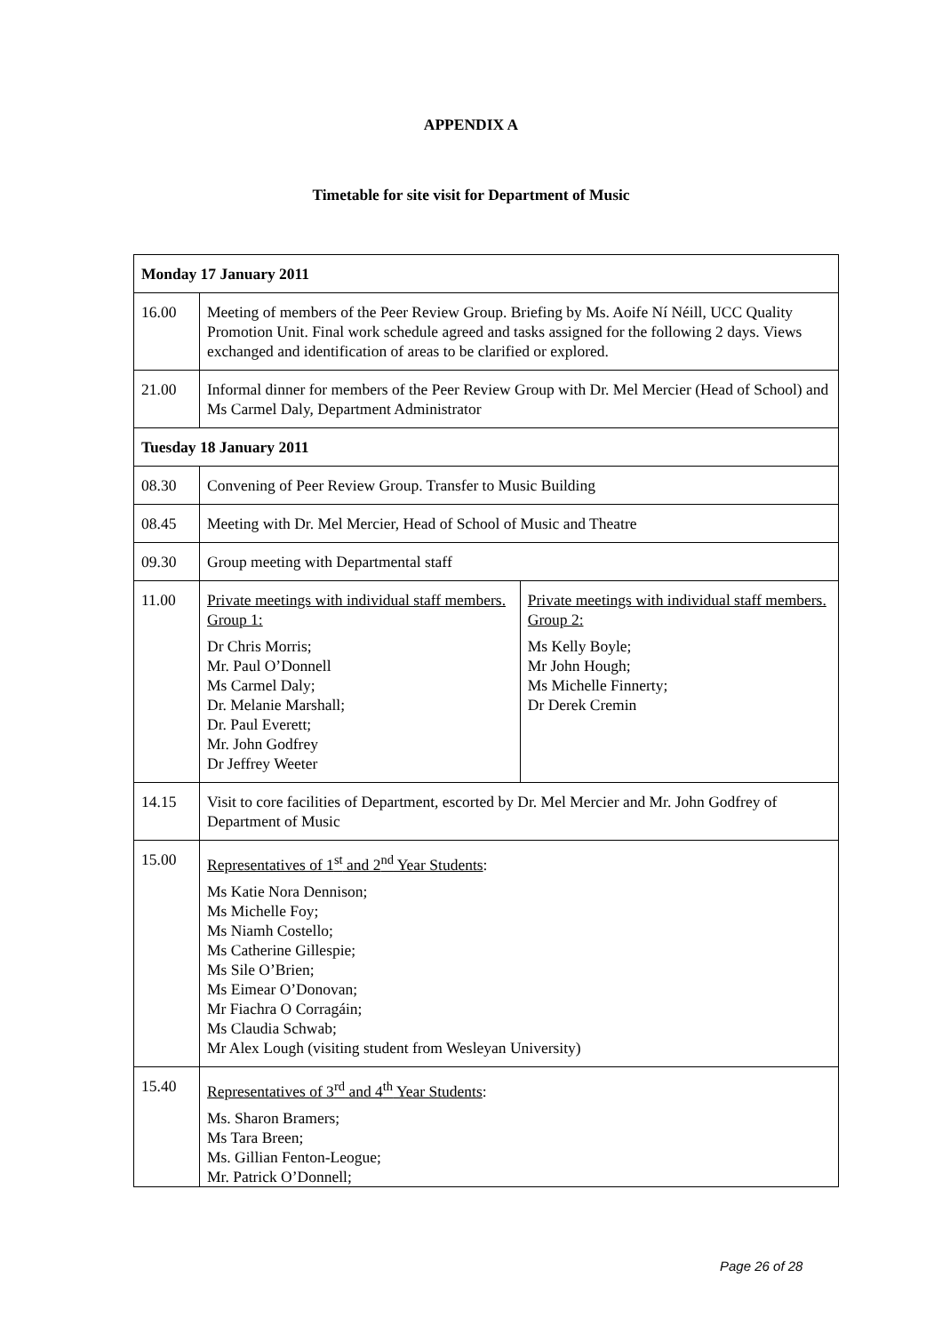APPENDIX A
Timetable for site visit for Department of Music
| Monday 17 January 2011 | | |
| --- | --- | --- |
| 16.00 | Meeting of members of the Peer Review Group. Briefing by Ms. Aoife Ní Néill, UCC Quality Promotion Unit. Final work schedule agreed and tasks assigned for the following 2 days. Views exchanged and identification of areas to be clarified or explored. | |
| 21.00 | Informal dinner for members of the Peer Review Group with Dr. Mel Mercier (Head of School) and Ms Carmel Daly, Department Administrator | |
| Tuesday 18 January 2011 | | |
| 08.30 | Convening of Peer Review Group. Transfer to Music Building | |
| 08.45 | Meeting with Dr. Mel Mercier, Head of School of Music and Theatre | |
| 09.30 | Group meeting with Departmental staff | |
| 11.00 | Private meetings with individual staff members. Group 1: Dr Chris Morris; Mr. Paul O’Donnell Ms Carmel Daly; Dr. Melanie Marshall; Dr. Paul Everett; Mr. John Godfrey Dr Jeffrey Weeter | Private meetings with individual staff members. Group 2: Ms Kelly Boyle; Mr John Hough; Ms Michelle Finnerty; Dr Derek Cremin |
| 14.15 | Visit to core facilities of Department, escorted by Dr. Mel Mercier and Mr. John Godfrey of Department of Music | |
| 15.00 | Representatives of 1<sup>st</sup> and 2<sup>nd</sup> Year Students : Ms Katie Nora Dennison; Ms Michelle Foy; Ms Niamh Costello; Ms Catherine Gillespie; Ms Sile O’Brien; Ms Eimear O’Donovan; Mr Fiachra O Corragáin; Ms Claudia Schwab; Mr Alex Lough (visiting student from Wesleyan University) | |
| 15.40 | Representatives of 3<sup>rd</sup> and 4<sup>th</sup> Year Students : Ms. Sharon Bramers; Ms Tara Breen; Ms. Gillian Fenton-Leogue; Mr. Patrick O’Donnell; | |
Page 26 of 28